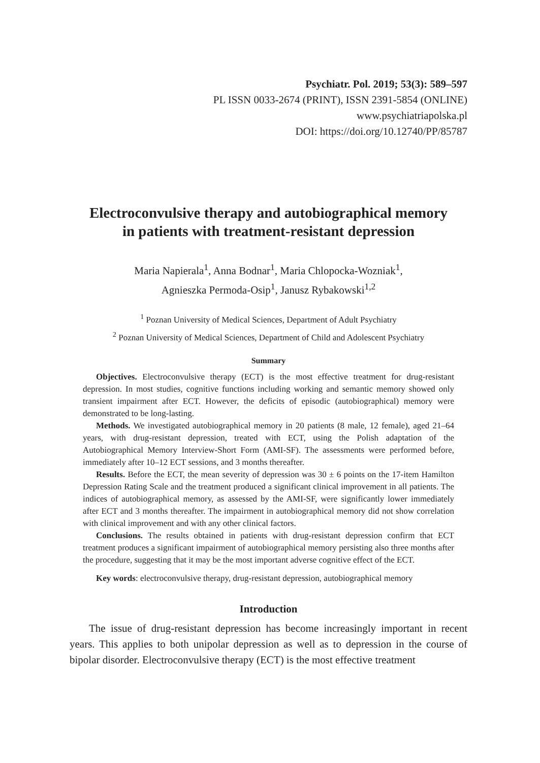Psychiatr. Pol. 2019; 53(3): 589–597
PL ISSN 0033-2674 (PRINT), ISSN 2391-5854 (ONLINE)
www.psychiatriapolska.pl
DOI: https://doi.org/10.12740/PP/85787
Electroconvulsive therapy and autobiographical memory
in patients with treatment-resistant depression
Maria Napierala<sup>1</sup>, Anna Bodnar<sup>1</sup>, Maria Chlopocka-Wozniak<sup>1</sup>,
Agnieszka Permoda-Osip<sup>1</sup>, Janusz Rybakowski<sup>1,2</sup>
<sup>1</sup> Poznan University of Medical Sciences, Department of Adult Psychiatry
<sup>2</sup> Poznan University of Medical Sciences, Department of Child and Adolescent Psychiatry
Summary
Objectives. Electroconvulsive therapy (ECT) is the most effective treatment for drug-resistant depression. In most studies, cognitive functions including working and semantic memory showed only transient impairment after ECT. However, the deficits of episodic (autobiographical) memory were demonstrated to be long-lasting.
Methods. We investigated autobiographical memory in 20 patients (8 male, 12 female), aged 21–64 years, with drug-resistant depression, treated with ECT, using the Polish adaptation of the Autobiographical Memory Interview-Short Form (AMI-SF). The assessments were performed before, immediately after 10–12 ECT sessions, and 3 months thereafter.
Results. Before the ECT, the mean severity of depression was 30 ± 6 points on the 17-item Hamilton Depression Rating Scale and the treatment produced a significant clinical improvement in all patients. The indices of autobiographical memory, as assessed by the AMI-SF, were significantly lower immediately after ECT and 3 months thereafter. The impairment in autobiographical memory did not show correlation with clinical improvement and with any other clinical factors.
Conclusions. The results obtained in patients with drug-resistant depression confirm that ECT treatment produces a significant impairment of autobiographical memory persisting also three months after the procedure, suggesting that it may be the most important adverse cognitive effect of the ECT.
Key words: electroconvulsive therapy, drug-resistant depression, autobiographical memory
Introduction
The issue of drug-resistant depression has become increasingly important in recent years. This applies to both unipolar depression as well as to depression in the course of bipolar disorder. Electroconvulsive therapy (ECT) is the most effective treatment